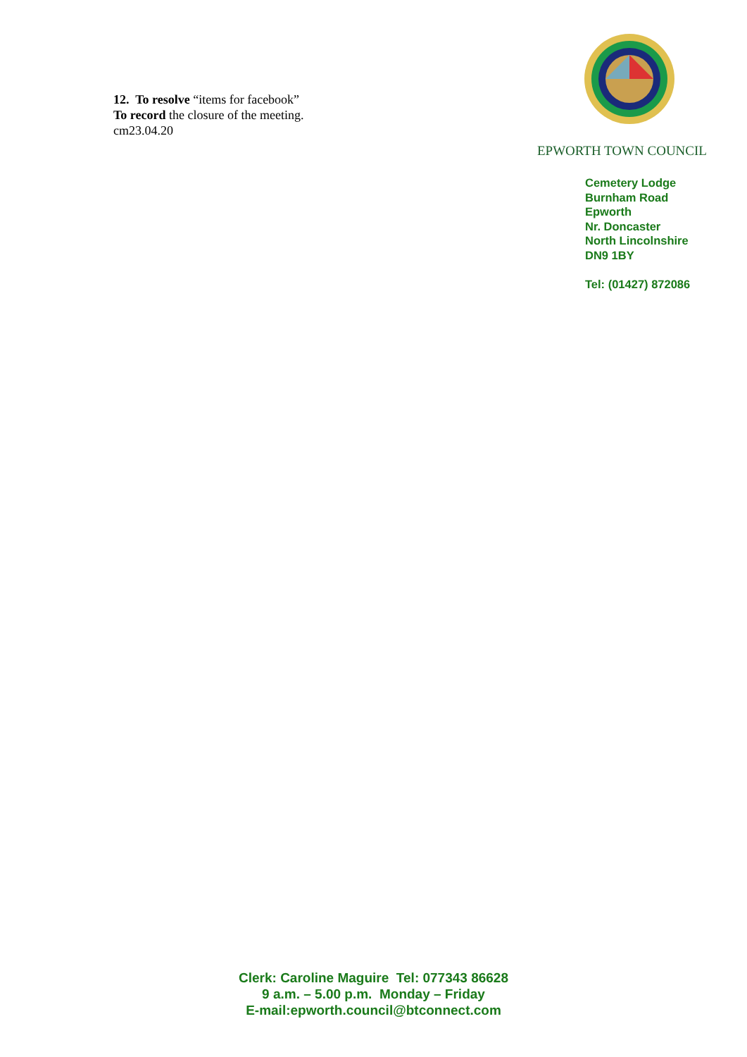12. To resolve “items for facebook”
To record the closure of the meeting.
cm23.04.20
EPWORTH TOWN COUNCIL
Cemetery Lodge
Burnham Road
Epworth
Nr. Doncaster
North Lincolnshire
DN9 1BY
Tel: (01427) 872086
Clerk: Caroline Maguire Tel: 077343 86628
9 a.m. – 5.00 p.m. Monday – Friday
E-mail:epworth.council@btconnect.com